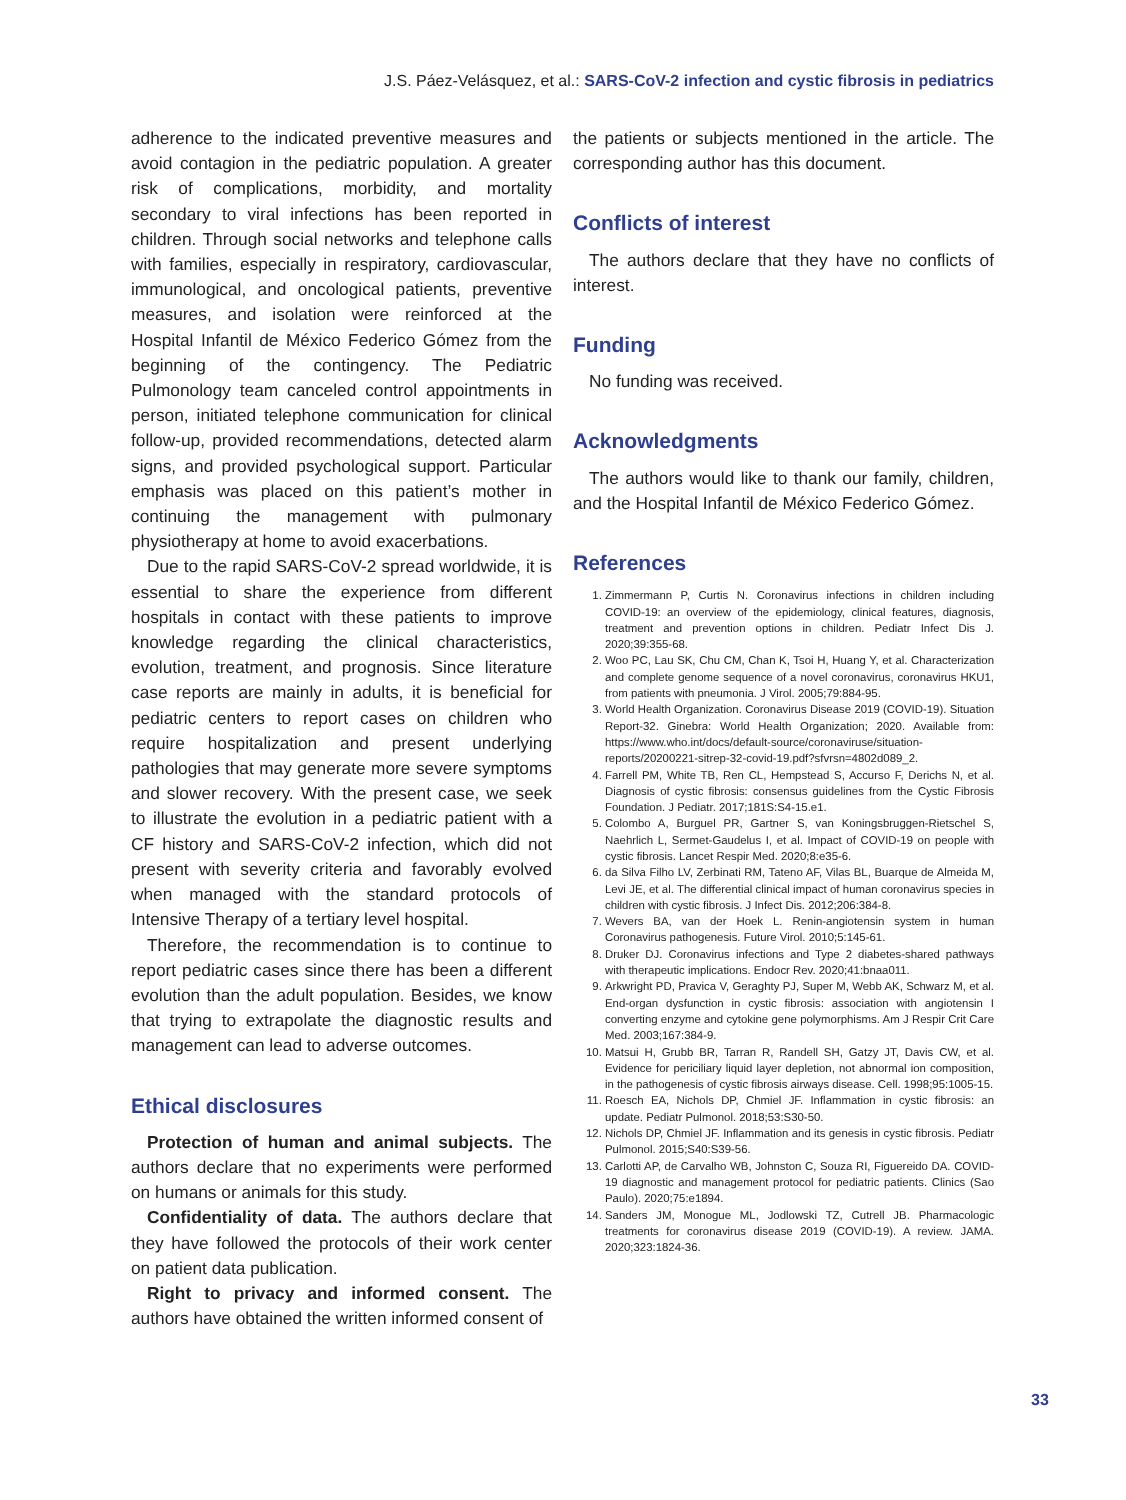J.S. Páez-Velásquez, et al.: SARS-CoV-2 infection and cystic fibrosis in pediatrics
adherence to the indicated preventive measures and avoid contagion in the pediatric population. A greater risk of complications, morbidity, and mortality secondary to viral infections has been reported in children. Through social networks and telephone calls with families, especially in respiratory, cardiovascular, immunological, and oncological patients, preventive measures, and isolation were reinforced at the Hospital Infantil de México Federico Gómez from the beginning of the contingency. The Pediatric Pulmonology team canceled control appointments in person, initiated telephone communication for clinical follow-up, provided recommendations, detected alarm signs, and provided psychological support. Particular emphasis was placed on this patient’s mother in continuing the management with pulmonary physiotherapy at home to avoid exacerbations.
Due to the rapid SARS-CoV-2 spread worldwide, it is essential to share the experience from different hospitals in contact with these patients to improve knowledge regarding the clinical characteristics, evolution, treatment, and prognosis. Since literature case reports are mainly in adults, it is beneficial for pediatric centers to report cases on children who require hospitalization and present underlying pathologies that may generate more severe symptoms and slower recovery. With the present case, we seek to illustrate the evolution in a pediatric patient with a CF history and SARS-CoV-2 infection, which did not present with severity criteria and favorably evolved when managed with the standard protocols of Intensive Therapy of a tertiary level hospital.
Therefore, the recommendation is to continue to report pediatric cases since there has been a different evolution than the adult population. Besides, we know that trying to extrapolate the diagnostic results and management can lead to adverse outcomes.
Ethical disclosures
Protection of human and animal subjects. The authors declare that no experiments were performed on humans or animals for this study.
Confidentiality of data. The authors declare that they have followed the protocols of their work center on patient data publication.
Right to privacy and informed consent. The authors have obtained the written informed consent of
the patients or subjects mentioned in the article. The corresponding author has this document.
Conflicts of interest
The authors declare that they have no conflicts of interest.
Funding
No funding was received.
Acknowledgments
The authors would like to thank our family, children, and the Hospital Infantil de México Federico Gómez.
References
1. Zimmermann P, Curtis N. Coronavirus infections in children including COVID-19: an overview of the epidemiology, clinical features, diagnosis, treatment and prevention options in children. Pediatr Infect Dis J. 2020;39:355-68.
2. Woo PC, Lau SK, Chu CM, Chan K, Tsoi H, Huang Y, et al. Characterization and complete genome sequence of a novel coronavirus, coronavirus HKU1, from patients with pneumonia. J Virol. 2005;79:884-95.
3. World Health Organization. Coronavirus Disease 2019 (COVID-19). Situation Report-32. Ginebra: World Health Organization; 2020. Available from: https://www.who.int/docs/default-source/coronaviruse/situation-reports/20200221-sitrep-32-covid-19.pdf?sfvrsn=4802d089_2.
4. Farrell PM, White TB, Ren CL, Hempstead S, Accurso F, Derichs N, et al. Diagnosis of cystic fibrosis: consensus guidelines from the Cystic Fibrosis Foundation. J Pediatr. 2017;181S:S4-15.e1.
5. Colombo A, Burguel PR, Gartner S, van Koningsbruggen-Rietschel S, Naehrlich L, Sermet-Gaudelus I, et al. Impact of COVID-19 on people with cystic fibrosis. Lancet Respir Med. 2020;8:e35-6.
6. da Silva Filho LV, Zerbinati RM, Tateno AF, Vilas BL, Buarque de Almeida M, Levi JE, et al. The differential clinical impact of human coronavirus species in children with cystic fibrosis. J Infect Dis. 2012;206:384-8.
7. Wevers BA, van der Hoek L. Renin-angiotensin system in human Coronavirus pathogenesis. Future Virol. 2010;5:145-61.
8. Druker DJ. Coronavirus infections and Type 2 diabetes-shared pathways with therapeutic implications. Endocr Rev. 2020;41:bnaa011.
9. Arkwright PD, Pravica V, Geraghty PJ, Super M, Webb AK, Schwarz M, et al. End-organ dysfunction in cystic fibrosis: association with angiotensin I converting enzyme and cytokine gene polymorphisms. Am J Respir Crit Care Med. 2003;167:384-9.
10. Matsui H, Grubb BR, Tarran R, Randell SH, Gatzy JT, Davis CW, et al. Evidence for periciliary liquid layer depletion, not abnormal ion composition, in the pathogenesis of cystic fibrosis airways disease. Cell. 1998;95:1005-15.
11. Roesch EA, Nichols DP, Chmiel JF. Inflammation in cystic fibrosis: an update. Pediatr Pulmonol. 2018;53:S30-50.
12. Nichols DP, Chmiel JF. Inflammation and its genesis in cystic fibrosis. Pediatr Pulmonol. 2015;S40:S39-56.
13. Carlotti AP, de Carvalho WB, Johnston C, Souza RI, Figuereido DA. COVID-19 diagnostic and management protocol for pediatric patients. Clinics (Sao Paulo). 2020;75:e1894.
14. Sanders JM, Monogue ML, Jodlowski TZ, Cutrell JB. Pharmacologic treatments for coronavirus disease 2019 (COVID-19). A review. JAMA. 2020;323:1824-36.
33